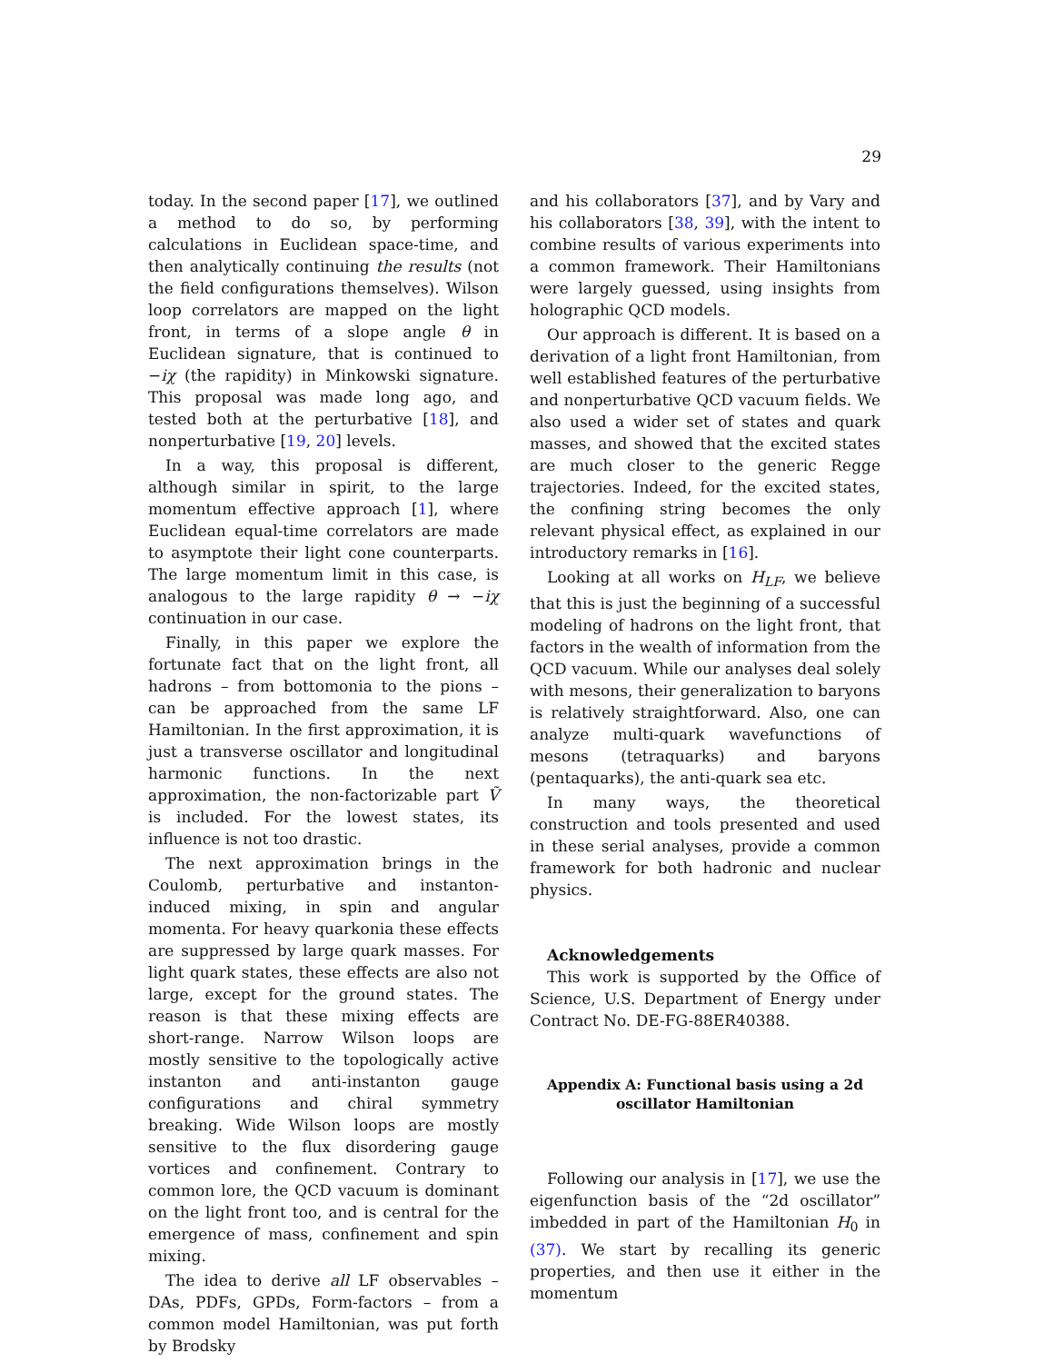29
today. In the second paper [17], we outlined a method to do so, by performing calculations in Euclidean space-time, and then analytically continuing the results (not the field configurations themselves). Wilson loop correlators are mapped on the light front, in terms of a slope angle θ in Euclidean signature, that is continued to −iχ (the rapidity) in Minkowski signature. This proposal was made long ago, and tested both at the perturbative [18], and nonperturbative [19, 20] levels.
In a way, this proposal is different, although similar in spirit, to the large momentum effective approach [1], where Euclidean equal-time correlators are made to asymptote their light cone counterparts. The large momentum limit in this case, is analogous to the large rapidity θ → −iχ continuation in our case.
Finally, in this paper we explore the fortunate fact that on the light front, all hadrons – from bottomonia to the pions – can be approached from the same LF Hamiltonian. In the first approximation, it is just a transverse oscillator and longitudinal harmonic functions. In the next approximation, the non-factorizable part Ṽ is included. For the lowest states, its influence is not too drastic.
The next approximation brings in the Coulomb, perturbative and instanton-induced mixing, in spin and angular momenta. For heavy quarkonia these effects are suppressed by large quark masses. For light quark states, these effects are also not large, except for the ground states. The reason is that these mixing effects are short-range. Narrow Wilson loops are mostly sensitive to the topologically active instanton and anti-instanton gauge configurations and chiral symmetry breaking. Wide Wilson loops are mostly sensitive to the flux disordering gauge vortices and confinement. Contrary to common lore, the QCD vacuum is dominant on the light front too, and is central for the emergence of mass, confinement and spin mixing.
The idea to derive all LF observables – DAs, PDFs, GPDs, Form-factors – from a common model Hamiltonian, was put forth by Brodsky
and his collaborators [37], and by Vary and his collaborators [38, 39], with the intent to combine results of various experiments into a common framework. Their Hamiltonians were largely guessed, using insights from holographic QCD models.
Our approach is different. It is based on a derivation of a light front Hamiltonian, from well established features of the perturbative and nonperturbative QCD vacuum fields. We also used a wider set of states and quark masses, and showed that the excited states are much closer to the generic Regge trajectories. Indeed, for the excited states, the confining string becomes the only relevant physical effect, as explained in our introductory remarks in [16].
Looking at all works on H<sub>LF</sub>, we believe that this is just the beginning of a successful modeling of hadrons on the light front, that factors in the wealth of information from the QCD vacuum. While our analyses deal solely with mesons, their generalization to baryons is relatively straightforward. Also, one can analyze multi-quark wavefunctions of mesons (tetraquarks) and baryons (pentaquarks), the anti-quark sea etc.
In many ways, the theoretical construction and tools presented and used in these serial analyses, provide a common framework for both hadronic and nuclear physics.
Acknowledgements
This work is supported by the Office of Science, U.S. Department of Energy under Contract No. DE-FG-88ER40388.
Appendix A: Functional basis using a 2d
oscillator Hamiltonian
Following our analysis in [17], we use the eigenfunction basis of the “2d oscillator” imbedded in part of the Hamiltonian H<sub>0</sub> in (37). We start by recalling its generic properties, and then use it either in the momentum